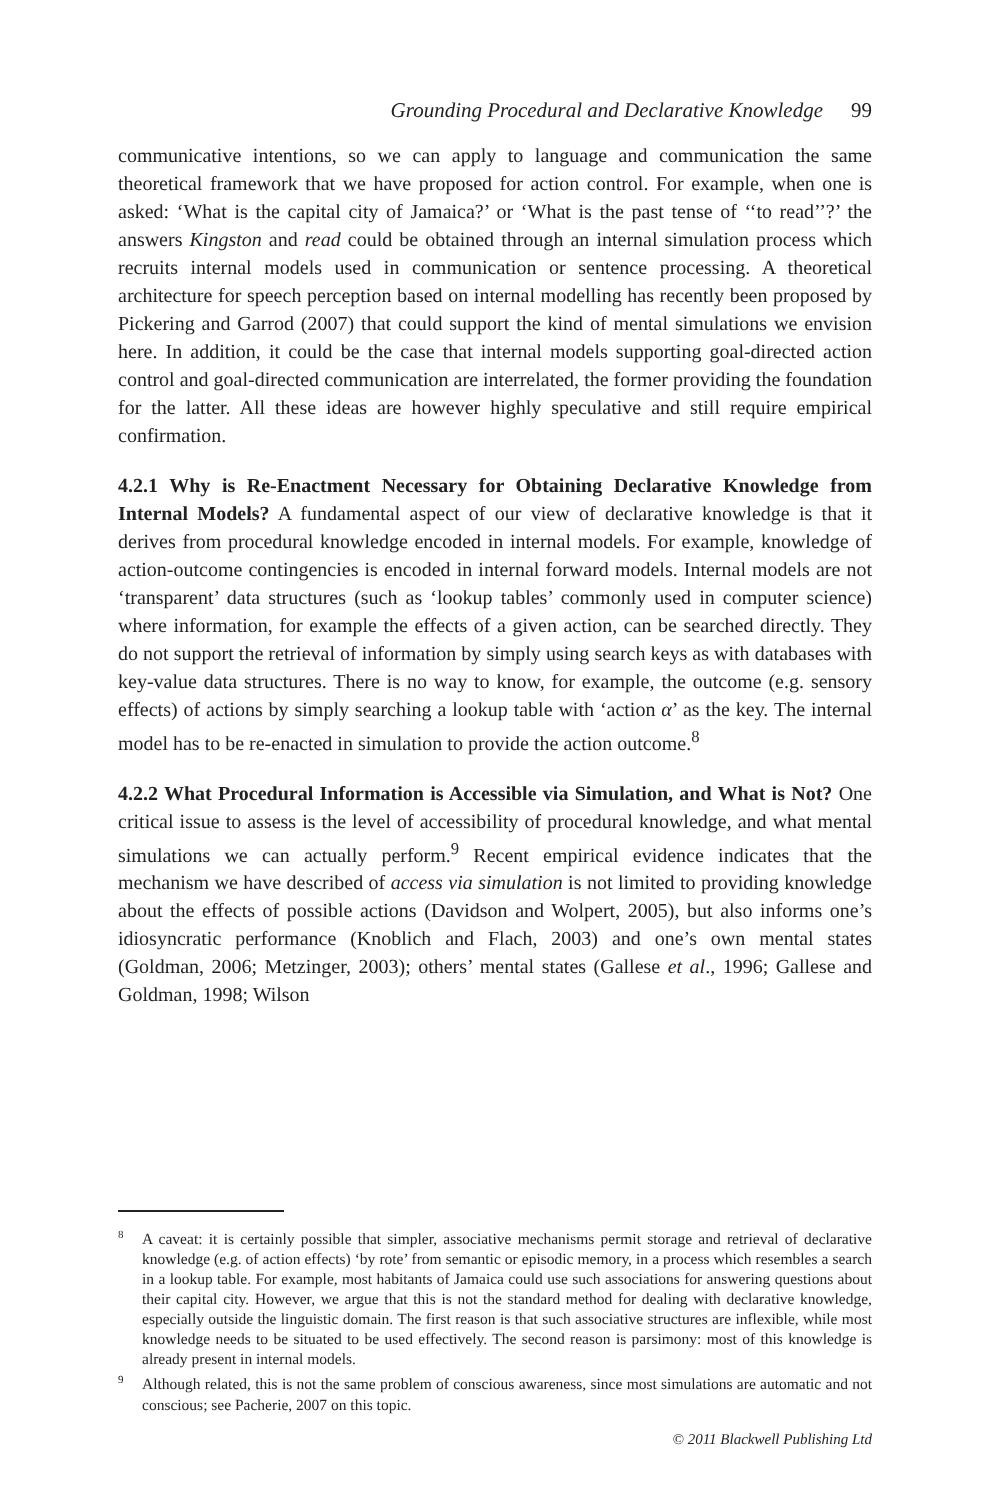Grounding Procedural and Declarative Knowledge 99
communicative intentions, so we can apply to language and communication the same theoretical framework that we have proposed for action control. For example, when one is asked: ‘What is the capital city of Jamaica?’ or ‘What is the past tense of ‘‘to read’’?’ the answers Kingston and read could be obtained through an internal simulation process which recruits internal models used in communication or sentence processing. A theoretical architecture for speech perception based on internal modelling has recently been proposed by Pickering and Garrod (2007) that could support the kind of mental simulations we envision here. In addition, it could be the case that internal models supporting goal-directed action control and goal-directed communication are interrelated, the former providing the foundation for the latter. All these ideas are however highly speculative and still require empirical confirmation.
4.2.1 Why is Re-Enactment Necessary for Obtaining Declarative Knowledge from Internal Models? A fundamental aspect of our view of declarative knowledge is that it derives from procedural knowledge encoded in internal models. For example, knowledge of action-outcome contingencies is encoded in internal forward models. Internal models are not ‘transparent’ data structures (such as ‘lookup tables’ commonly used in computer science) where information, for example the effects of a given action, can be searched directly. They do not support the retrieval of information by simply using search keys as with databases with key-value data structures. There is no way to know, for example, the outcome (e.g. sensory effects) of actions by simply searching a lookup table with ‘action α’ as the key. The internal model has to be re-enacted in simulation to provide the action outcome.<sup>8</sup>
4.2.2 What Procedural Information is Accessible via Simulation, and What is Not? One critical issue to assess is the level of accessibility of procedural knowledge, and what mental simulations we can actually perform.<sup>9</sup> Recent empirical evidence indicates that the mechanism we have described of access via simulation is not limited to providing knowledge about the effects of possible actions (Davidson and Wolpert, 2005), but also informs one’s idiosyncratic performance (Knoblich and Flach, 2003) and one’s own mental states (Goldman, 2006; Metzinger, 2003); others’ mental states (Gallese et al., 1996; Gallese and Goldman, 1998; Wilson
<sup>8</sup> A caveat: it is certainly possible that simpler, associative mechanisms permit storage and retrieval of declarative knowledge (e.g. of action effects) ‘by rote’ from semantic or episodic memory, in a process which resembles a search in a lookup table. For example, most habitants of Jamaica could use such associations for answering questions about their capital city. However, we argue that this is not the standard method for dealing with declarative knowledge, especially outside the linguistic domain. The first reason is that such associative structures are inflexible, while most knowledge needs to be situated to be used effectively. The second reason is parsimony: most of this knowledge is already present in internal models.
<sup>9</sup> Although related, this is not the same problem of conscious awareness, since most simulations are automatic and not conscious; see Pacherie, 2007 on this topic.
© 2011 Blackwell Publishing Ltd